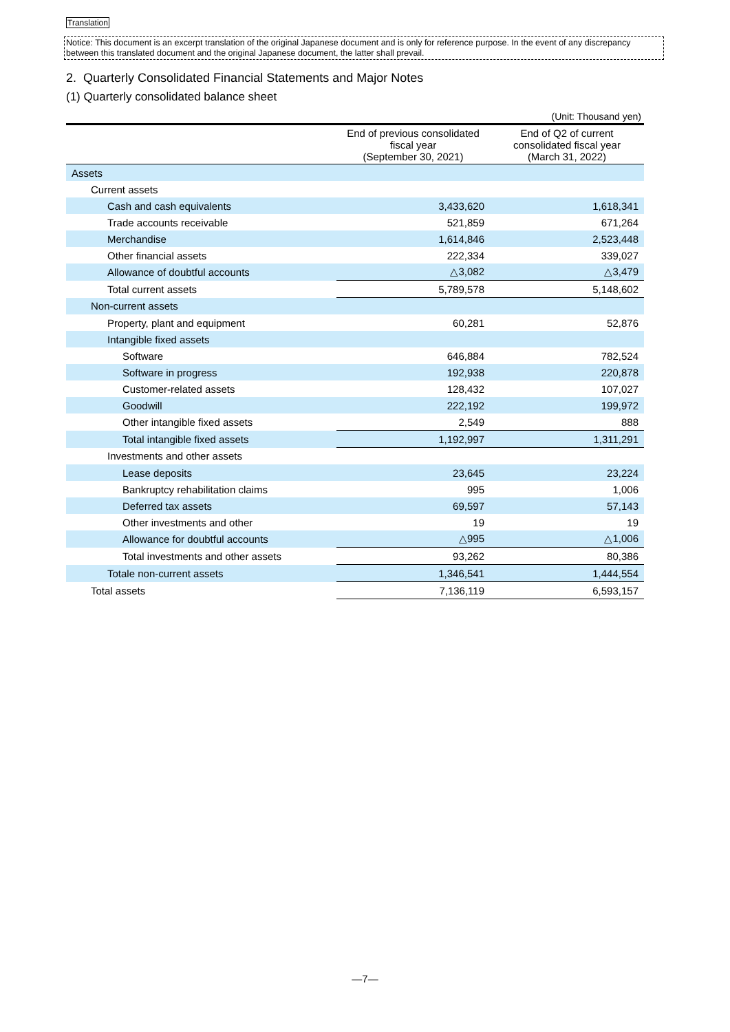Translation
Notice: This document is an excerpt translation of the original Japanese document and is only for reference purpose. In the event of any discrepancy between this translated document and the original Japanese document, the latter shall prevail.
2. Quarterly Consolidated Financial Statements and Major Notes
(1) Quarterly consolidated balance sheet
(Unit: Thousand yen)
| | End of previous consolidated fiscal year (September 30, 2021) | End of Q2 of current consolidated fiscal year (March 31, 2022) |
| --- | --- | --- |
| Assets | | |
| Current assets | | |
| Cash and cash equivalents | 3,433,620 | 1,618,341 |
| Trade accounts receivable | 521,859 | 671,264 |
| Merchandise | 1,614,846 | 2,523,448 |
| Other financial assets | 222,334 | 339,027 |
| Allowance of doubtful accounts | △3,082 | △3,479 |
| Total current assets | 5,789,578 | 5,148,602 |
| Non-current assets | | |
| Property, plant and equipment | 60,281 | 52,876 |
| Intangible fixed assets | | |
| Software | 646,884 | 782,524 |
| Software in progress | 192,938 | 220,878 |
| Customer-related assets | 128,432 | 107,027 |
| Goodwill | 222,192 | 199,972 |
| Other intangible fixed assets | 2,549 | 888 |
| Total intangible fixed assets | 1,192,997 | 1,311,291 |
| Investments and other assets | | |
| Lease deposits | 23,645 | 23,224 |
| Bankruptcy rehabilitation claims | 995 | 1,006 |
| Deferred tax assets | 69,597 | 57,143 |
| Other investments and other | 19 | 19 |
| Allowance for doubtful accounts | △995 | △1,006 |
| Total investments and other assets | 93,262 | 80,386 |
| Totale non-current assets | 1,346,541 | 1,444,554 |
| Total assets | 7,136,119 | 6,593,157 |
—7—